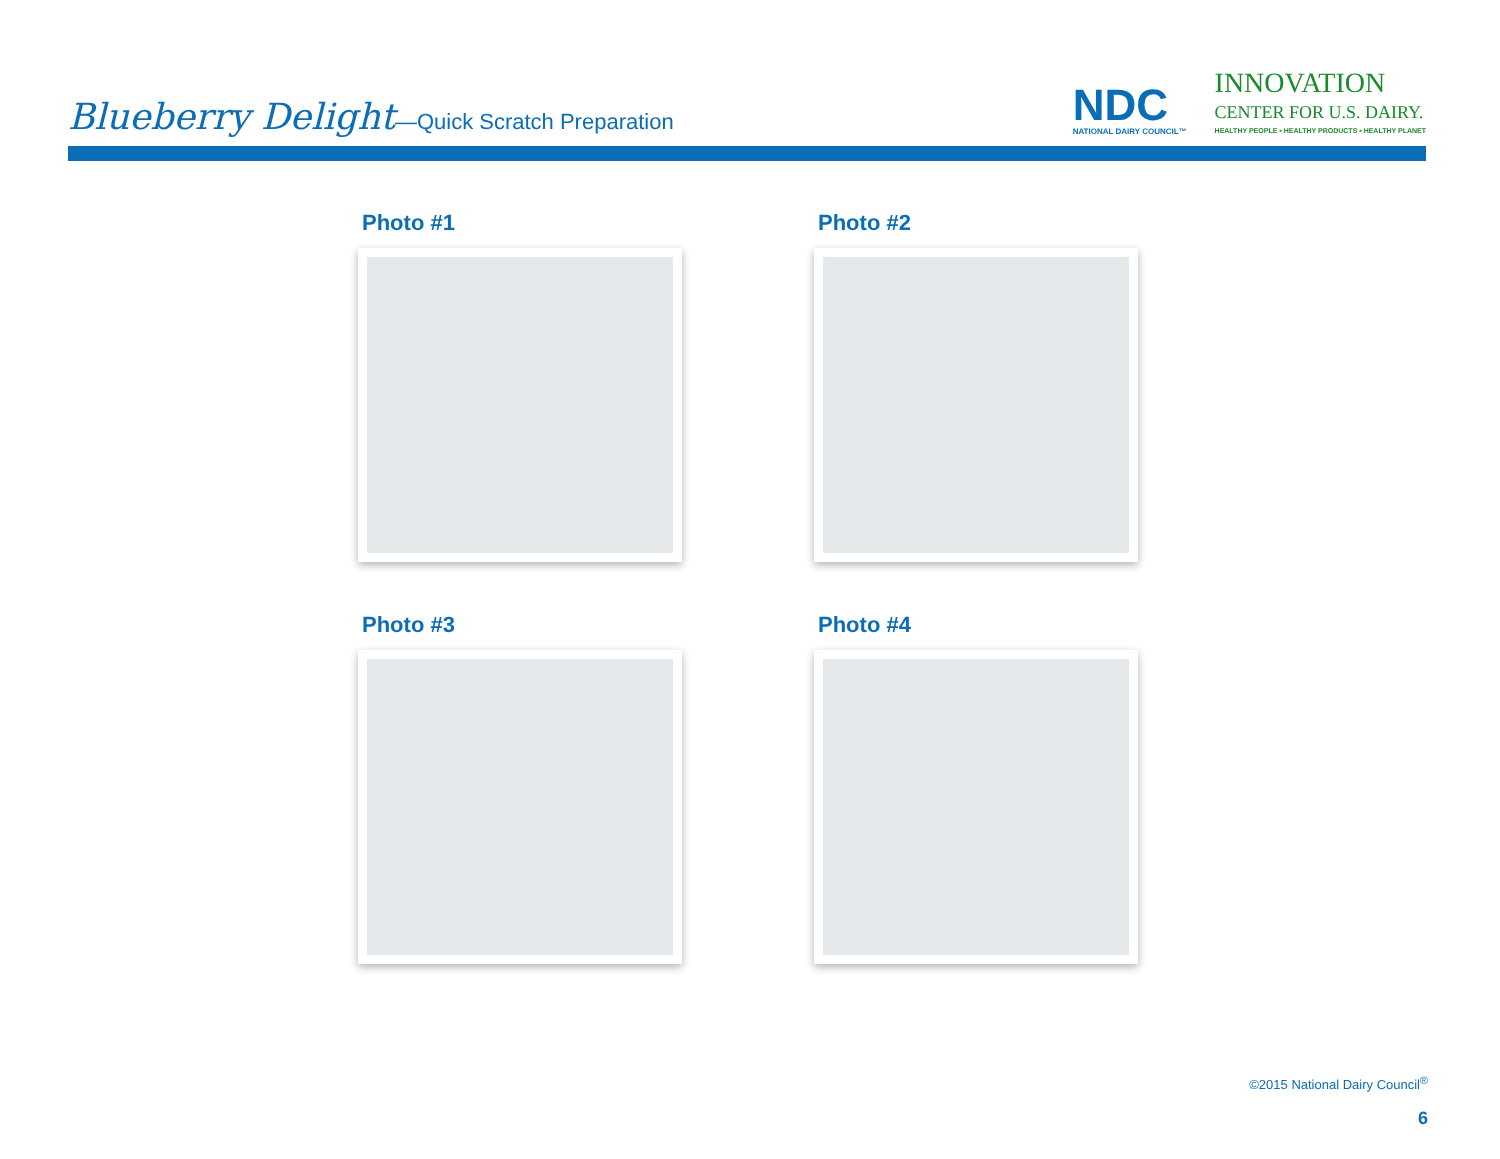Blueberry Delight—Quick Scratch Preparation
NDC
NATIONAL DAIRY COUNCIL™
INNOVATION
CENTER FOR U.S. DAIRY.
HEALTHY PEOPLE • HEALTHY PRODUCTS • HEALTHY PLANET
Photo #1
Photo #2
Photo #3
Photo #4
©2015 National Dairy Council<sup>®</sup>
6